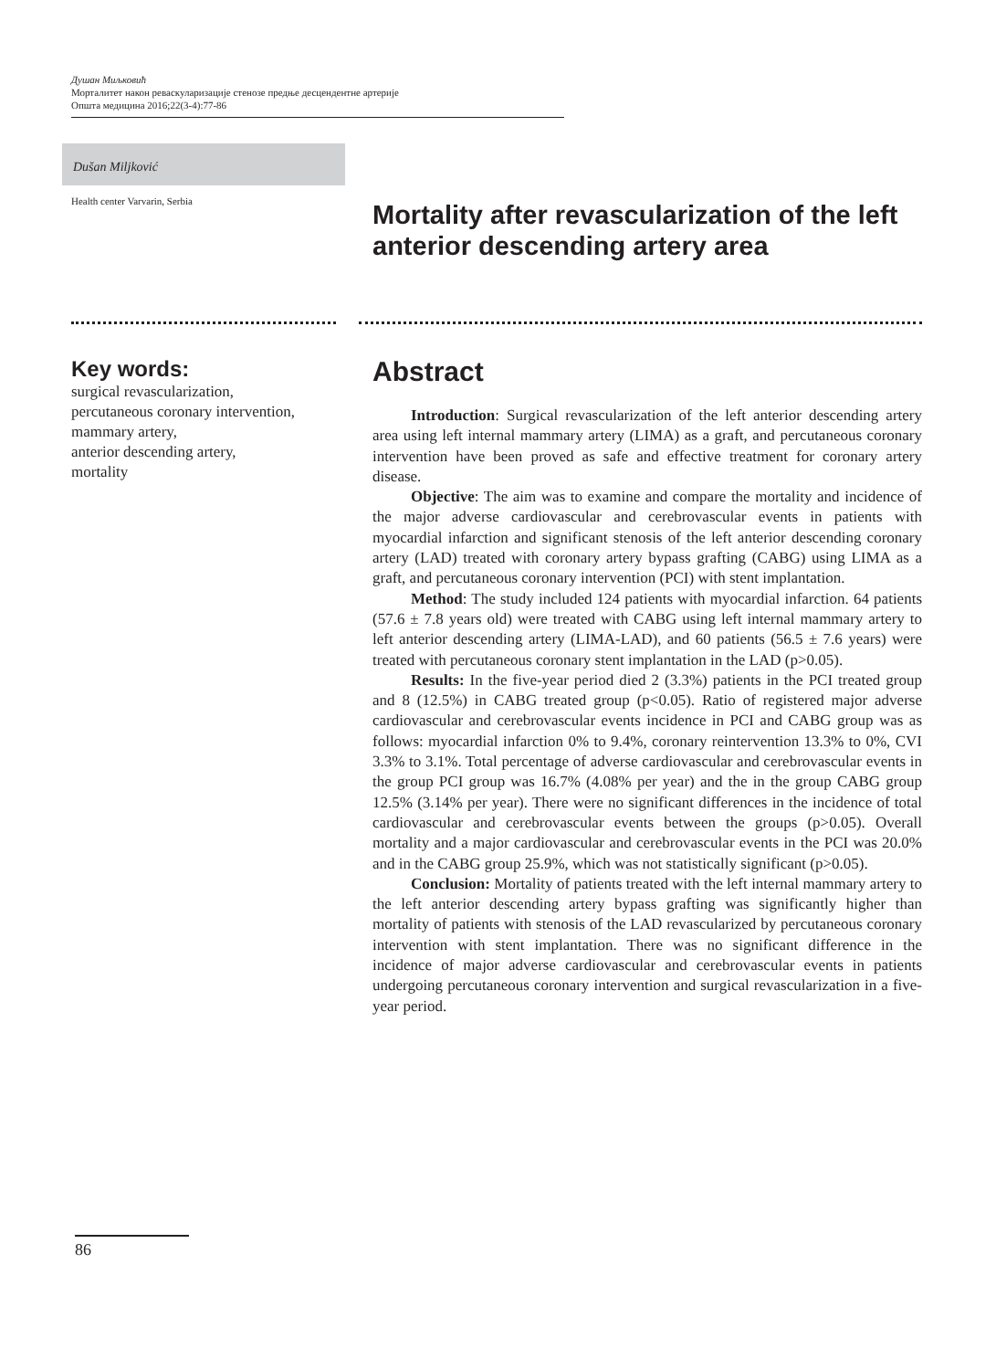Душан Миљковић
Морталитет након реваскуларизације стенозе предње десцендентне артерије
Општа медицина 2016;22(3-4):77-86
Dušan Miljković
Health center Varvarin, Serbia
Mortality after revascularization of the left anterior descending artery area
Key words:
surgical revascularization,
percutaneous coronary intervention,
mammary artery,
anterior descending artery,
mortality
Abstract
Introduction: Surgical revascularization of the left anterior descending artery area using left internal mammary artery (LIMA) as a graft, and percutaneous coronary intervention have been proved as safe and effective treatment for coronary artery disease.
Objective: The aim was to examine and compare the mortality and incidence of the major adverse cardiovascular and cerebrovascular events in patients with myocardial infarction and significant stenosis of the left anterior descending coronary artery (LAD) treated with coronary artery bypass grafting (CABG) using LIMA as a graft, and percutaneous coronary intervention (PCI) with stent implantation.
Method: The study included 124 patients with myocardial infarction. 64 patients (57.6 ± 7.8 years old) were treated with CABG using left internal mammary artery to left anterior descending artery (LIMA-LAD), and 60 patients (56.5 ± 7.6 years) were treated with percutaneous coronary stent implantation in the LAD (p>0.05).
Results: In the five-year period died 2 (3.3%) patients in the PCI treated group and 8 (12.5%) in CABG treated group (p<0.05). Ratio of registered major adverse cardiovascular and cerebrovascular events incidence in PCI and CABG group was as follows: myocardial infarction 0% to 9.4%, coronary reintervention 13.3% to 0%, CVI 3.3% to 3.1%. Total percentage of adverse cardiovascular and cerebrovascular events in the group PCI group was 16.7% (4.08% per year) and the in the group CABG group 12.5% (3.14% per year). There were no significant differences in the incidence of total cardiovascular and cerebrovascular events between the groups (p>0.05). Overall mortality and a major cardiovascular and cerebrovascular events in the PCI was 20.0% and in the CABG group 25.9%, which was not statistically significant (p>0.05).
Conclusion: Mortality of patients treated with the left internal mammary artery to the left anterior descending artery bypass grafting was significantly higher than mortality of patients with stenosis of the LAD revascularized by percutaneous coronary intervention with stent implantation. There was no significant difference in the incidence of major adverse cardiovascular and cerebrovascular events in patients undergoing percutaneous coronary intervention and surgical revascularization in a five-year period.
86